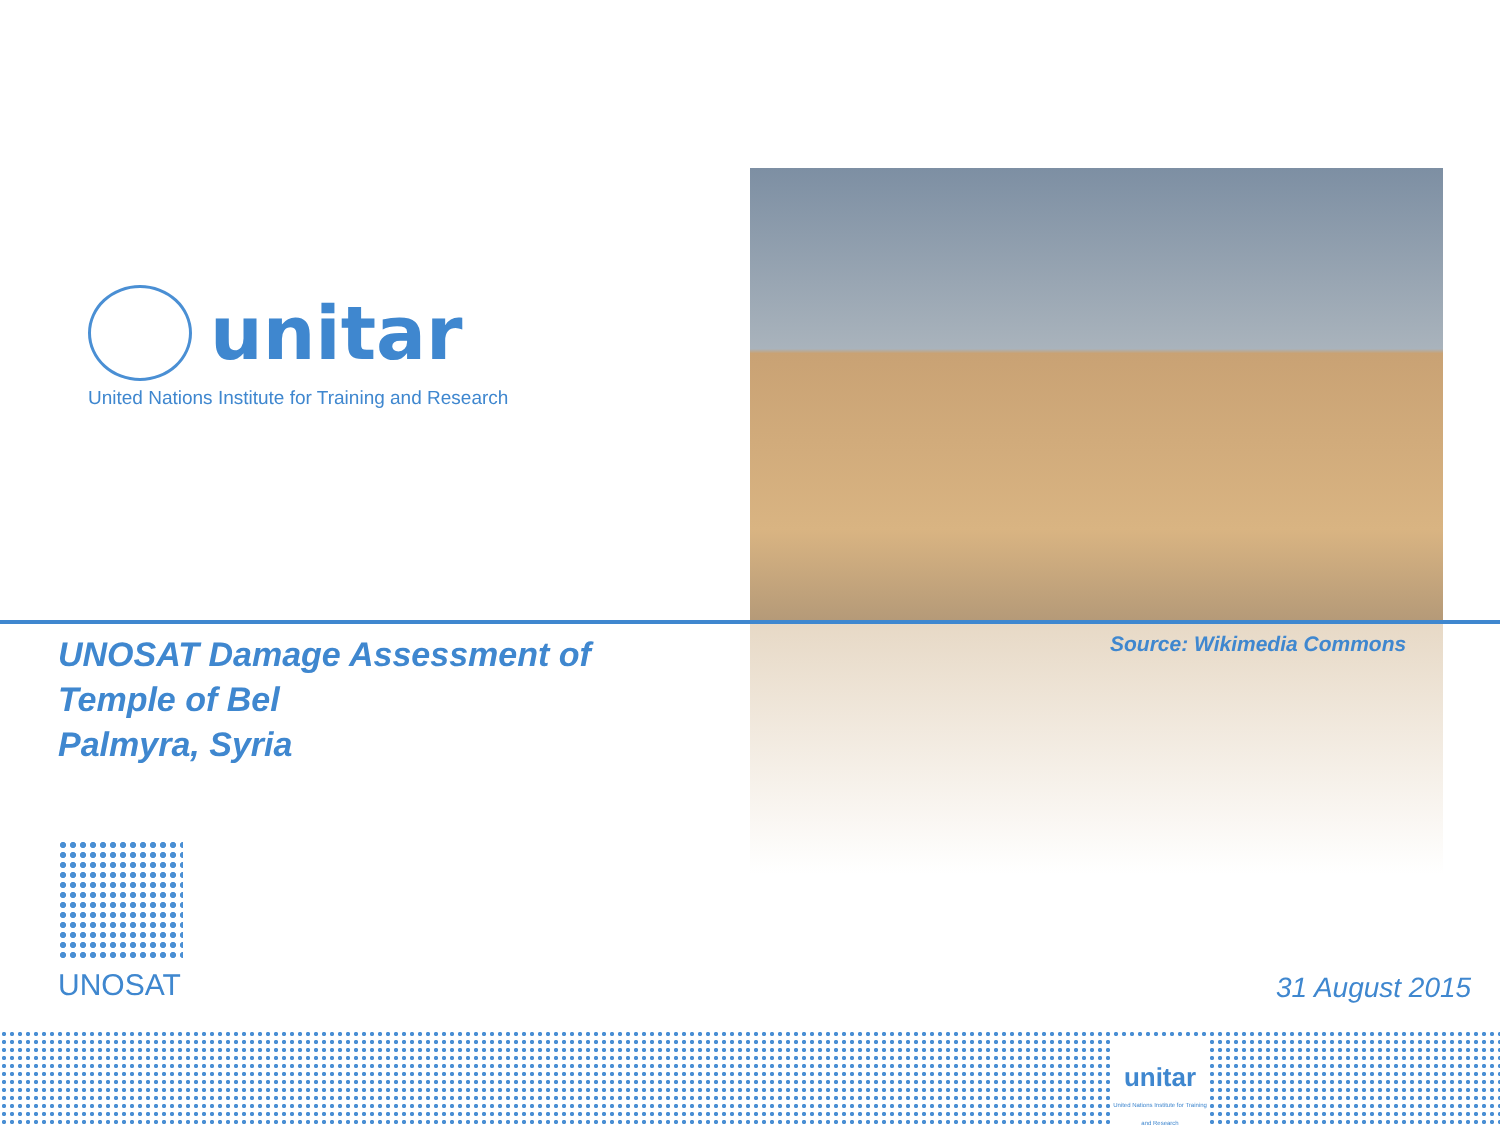unitar
United Nations Institute for Training and Research
UNOSAT Damage Assessment of
Temple of Bel
Palmyra, Syria
Source: Wikimedia Commons
UNOSAT
31 August 2015
unitar
United Nations Institute for Training and Research